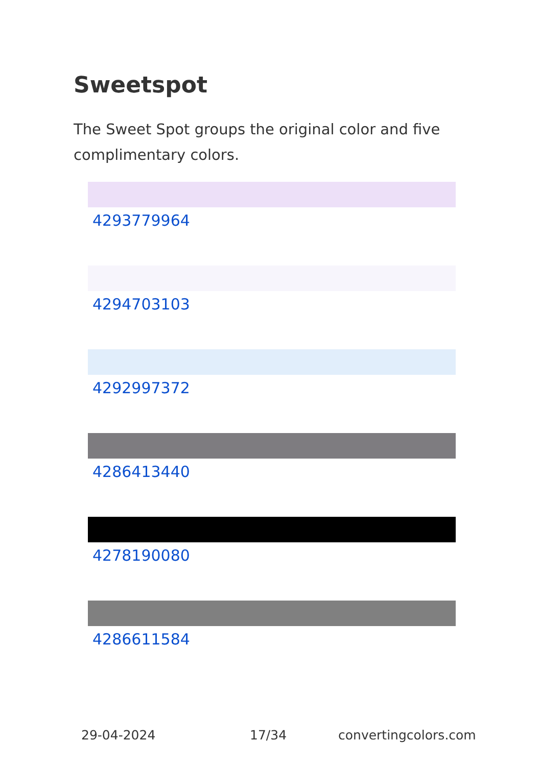Sweetspot
The Sweet Spot groups the original color and five complimentary colors.
4293779964
4294703103
4292997372
4286413440
4278190080
4286611584
29-04-2024 17/34 convertingcolors.com